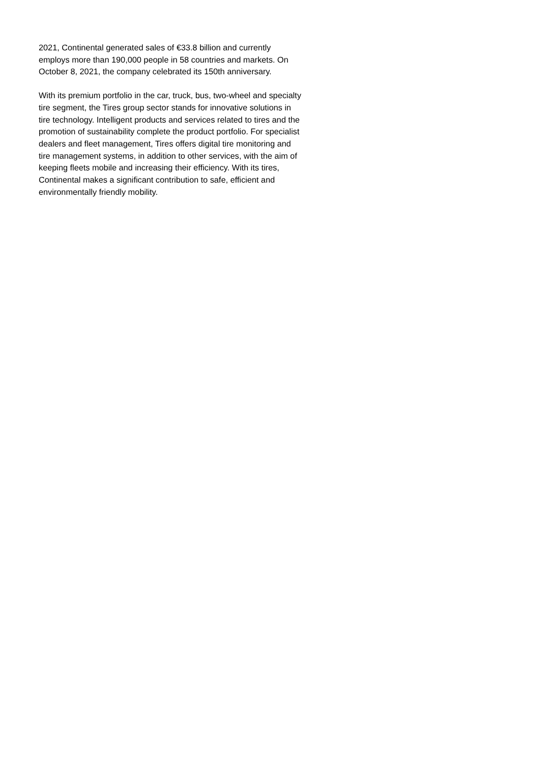2021, Continental generated sales of €33.8 billion and currently
employs more than 190,000 people in 58 countries and markets. On
October 8, 2021, the company celebrated its 150th anniversary.
With its premium portfolio in the car, truck, bus, two-wheel and specialty
tire segment, the Tires group sector stands for innovative solutions in
tire technology. Intelligent products and services related to tires and the
promotion of sustainability complete the product portfolio. For specialist
dealers and fleet management, Tires offers digital tire monitoring and
tire management systems, in addition to other services, with the aim of
keeping fleets mobile and increasing their efficiency. With its tires,
Continental makes a significant contribution to safe, efficient and
environmentally friendly mobility.